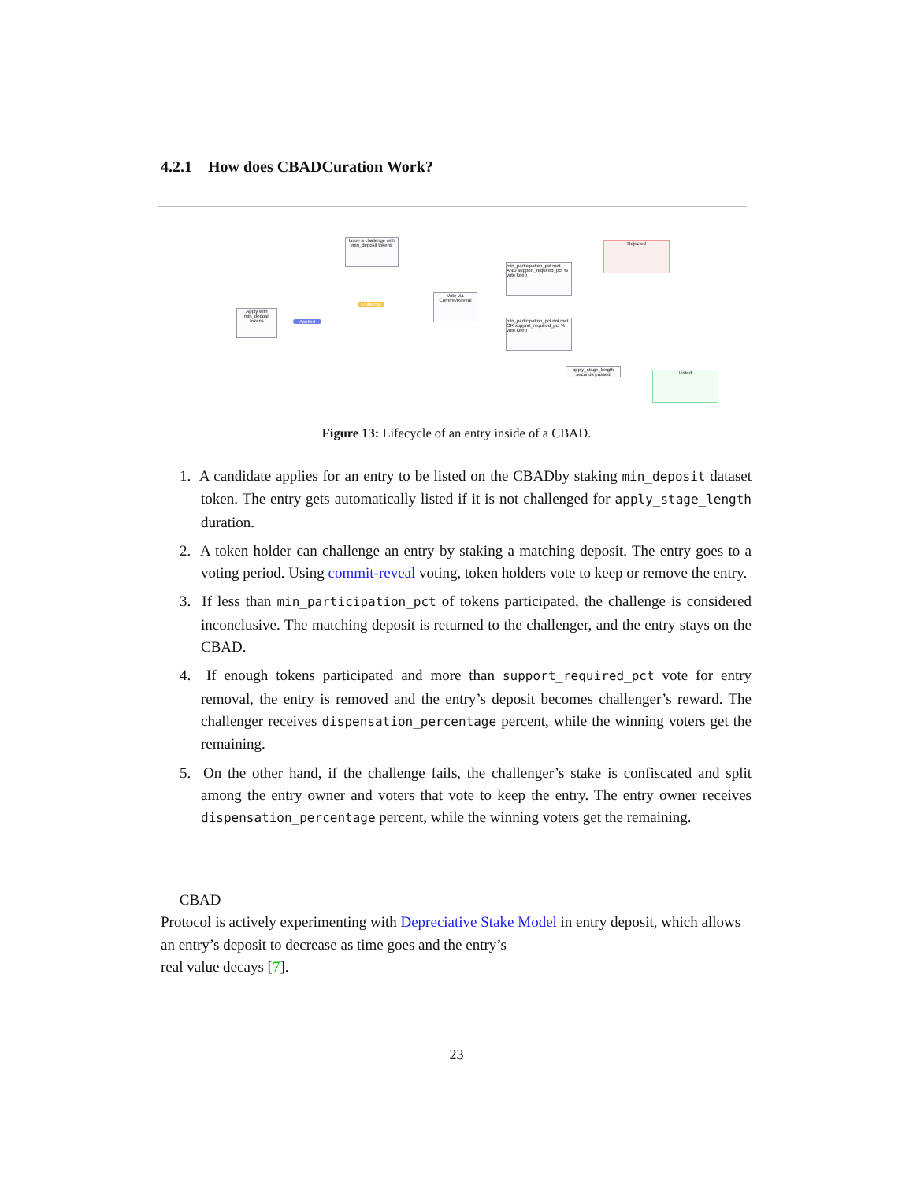4.2.1 How does CBADCuration Work?
Issue a challenge with min_deposit tokens
Apply with min_deposit tokens
Applied
Challenge
Vote via Commit/Reveal
min_participation_pct met AND support_required_pct % vote keep
min_participation_pct not met OR support_required_pct % vote keep
Rejected
apply_stage_length seconds passed
Listed
Figure 13: Lifecycle of an entry inside of a CBAD.
1. A candidate applies for an entry to be listed on the CBADby staking min_deposit dataset token. The entry gets automatically listed if it is not challenged for apply_stage_length duration.
2. A token holder can challenge an entry by staking a matching deposit. The entry goes to a voting period. Using commit-reveal voting, token holders vote to keep or remove the entry.
3. If less than min_participation_pct of tokens participated, the challenge is considered inconclusive. The matching deposit is returned to the challenger, and the entry stays on the CBAD.
4. If enough tokens participated and more than support_required_pct vote for entry removal, the entry is removed and the entry’s deposit becomes challenger’s reward. The challenger receives dispensation_percentage percent, while the winning voters get the remaining.
5. On the other hand, if the challenge fails, the challenger’s stake is confiscated and split among the entry owner and voters that vote to keep the entry. The entry owner receives dispensation_percentage percent, while the winning voters get the remaining.
CBAD
Protocol is actively experimenting with Depreciative Stake Model in entry deposit, which allows an entry’s deposit to decrease as time goes and the entry’s
real value decays [7].
23